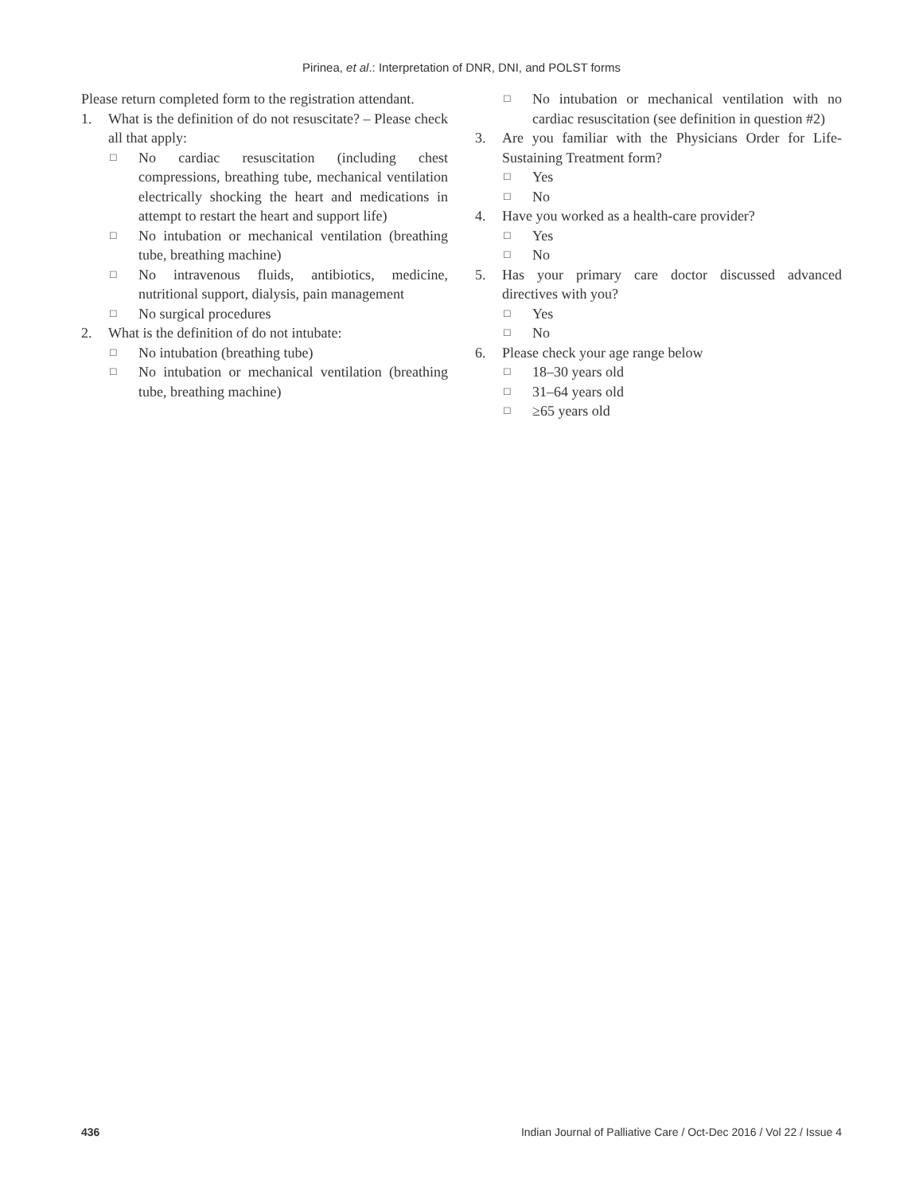Pirinea, et al.: Interpretation of DNR, DNI, and POLST forms
Please return completed form to the registration attendant.
1. What is the definition of do not resuscitate? – Please check all that apply:
□
No cardiac resuscitation (including chest compressions, breathing tube, mechanical ventilation electrically shocking the heart and medications in attempt to restart the heart and support life)
□
No intubation or mechanical ventilation (breathing tube, breathing machine)
□
No intravenous fluids, antibiotics, medicine, nutritional support, dialysis, pain management
□
No surgical procedures
2. What is the definition of do not intubate:
□
No intubation (breathing tube)
□
No intubation or mechanical ventilation (breathing tube, breathing machine)
□
No intubation or mechanical ventilation with no cardiac resuscitation (see definition in question #2)
3. Are you familiar with the Physicians Order for Life-Sustaining Treatment form?
□
Yes
□
No
4. Have you worked as a health-care provider?
□
Yes
□
No
5. Has your primary care doctor discussed advanced directives with you?
□
Yes
□
No
6. Please check your age range below
□
18–30 years old
□
31–64 years old
□
≥65 years old
436 Indian Journal of Palliative Care / Oct-Dec 2016 / Vol 22 / Issue 4